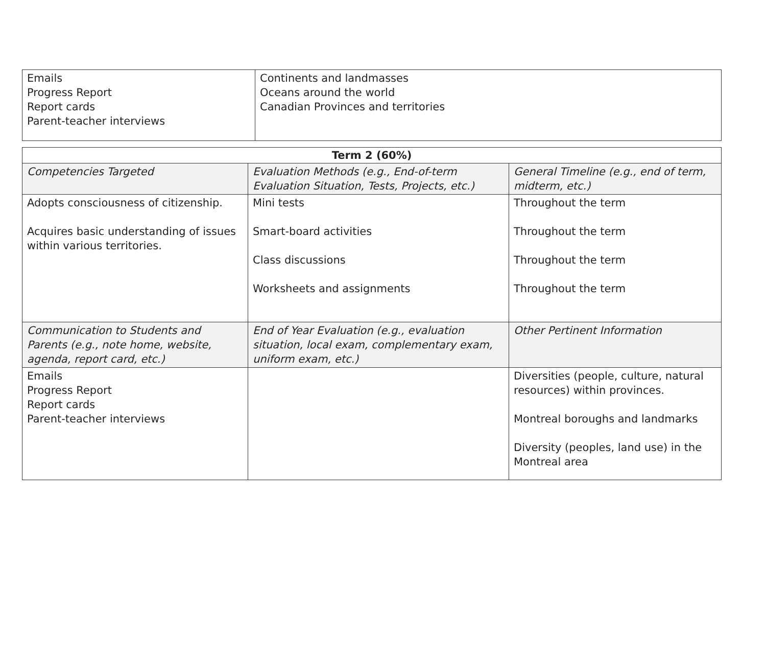| Emails Progress Report Report cards Parent-teacher interviews | Continents and landmasses Oceans around the world Canadian Provinces and territories |
| Term 2 (60%) | | |
| --- | --- | --- |
| Competencies Targeted | Evaluation Methods (e.g., End-of-term Evaluation Situation, Tests, Projects, etc.) | General Timeline (e.g., end of term, midterm, etc.) |
| Adopts consciousness of citizenship. Acquires basic understanding of issues within various territories. | Mini tests Smart-board activities Class discussions Worksheets and assignments | Throughout the term Throughout the term Throughout the term Throughout the term |
| Communication to Students and Parents (e.g., note home, website, agenda, report card, etc.) | End of Year Evaluation (e.g., evaluation situation, local exam, complementary exam, uniform exam, etc.) | Other Pertinent Information |
| Emails Progress Report Report cards Parent-teacher interviews | | Diversities (people, culture, natural resources) within provinces. Montreal boroughs and landmarks Diversity (peoples, land use) in the Montreal area |